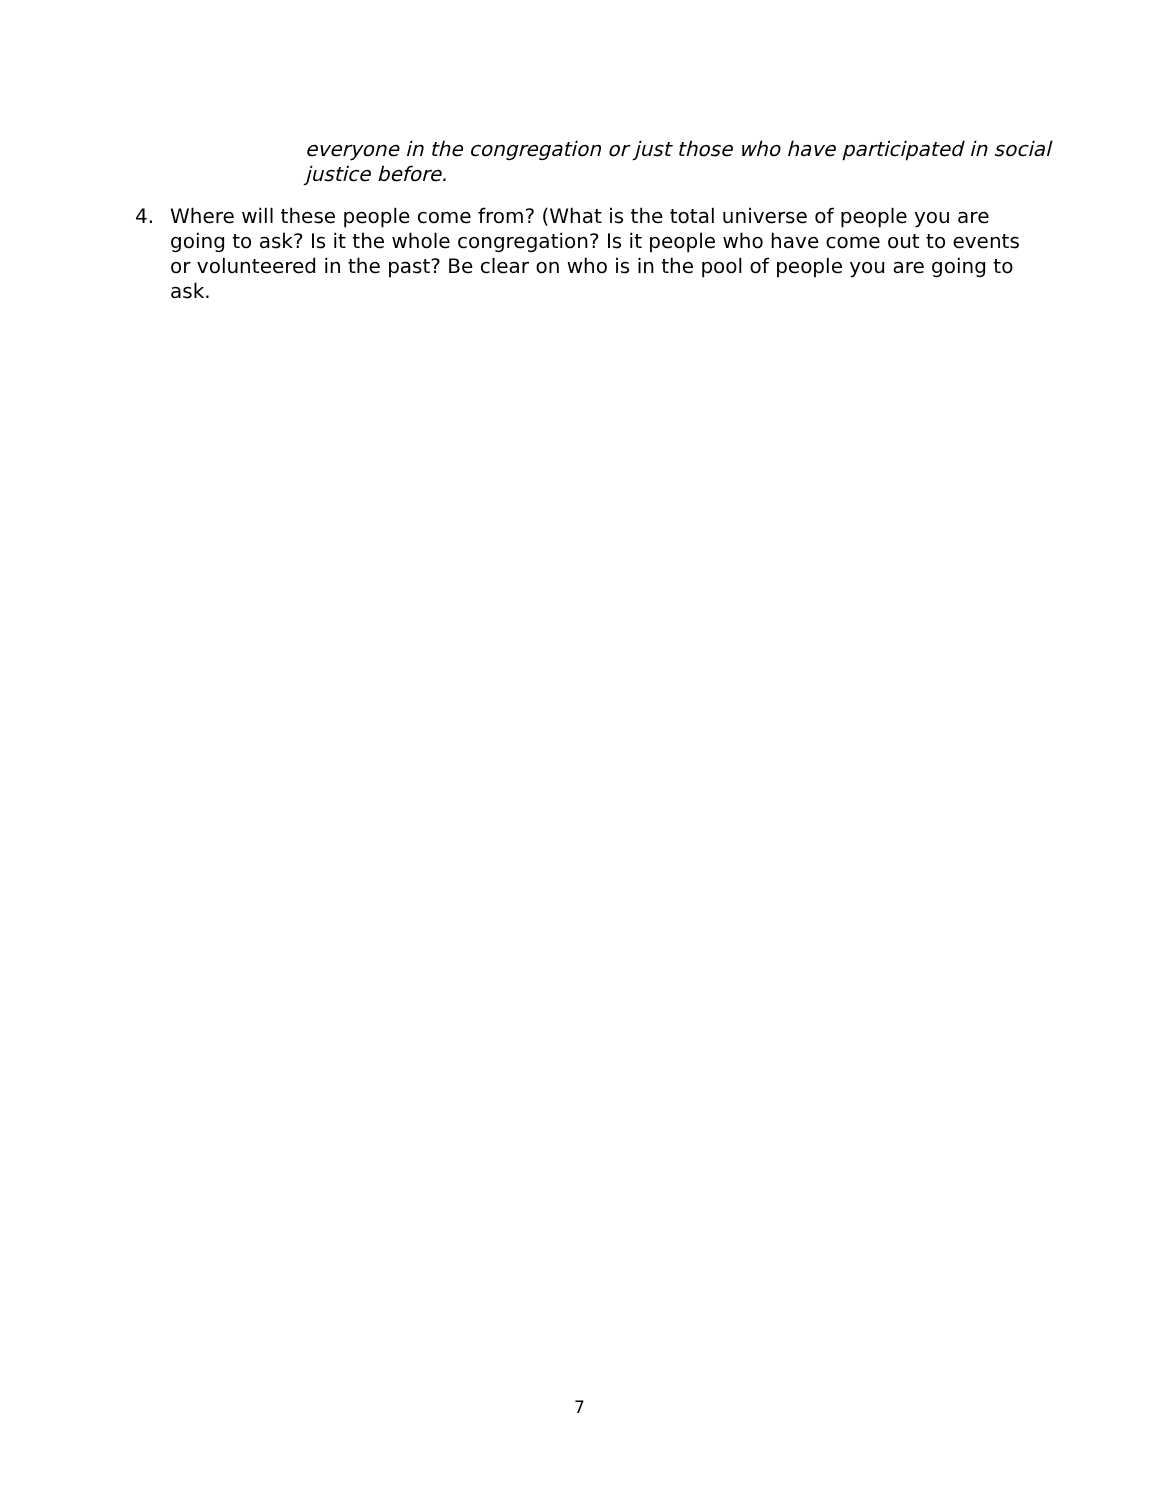everyone in the congregation or just those who have participated in social justice before.
4. Where will these people come from? (What is the total universe of people you are going to ask? Is it the whole congregation? Is it people who have come out to events or volunteered in the past? Be clear on who is in the pool of people you are going to ask.
7